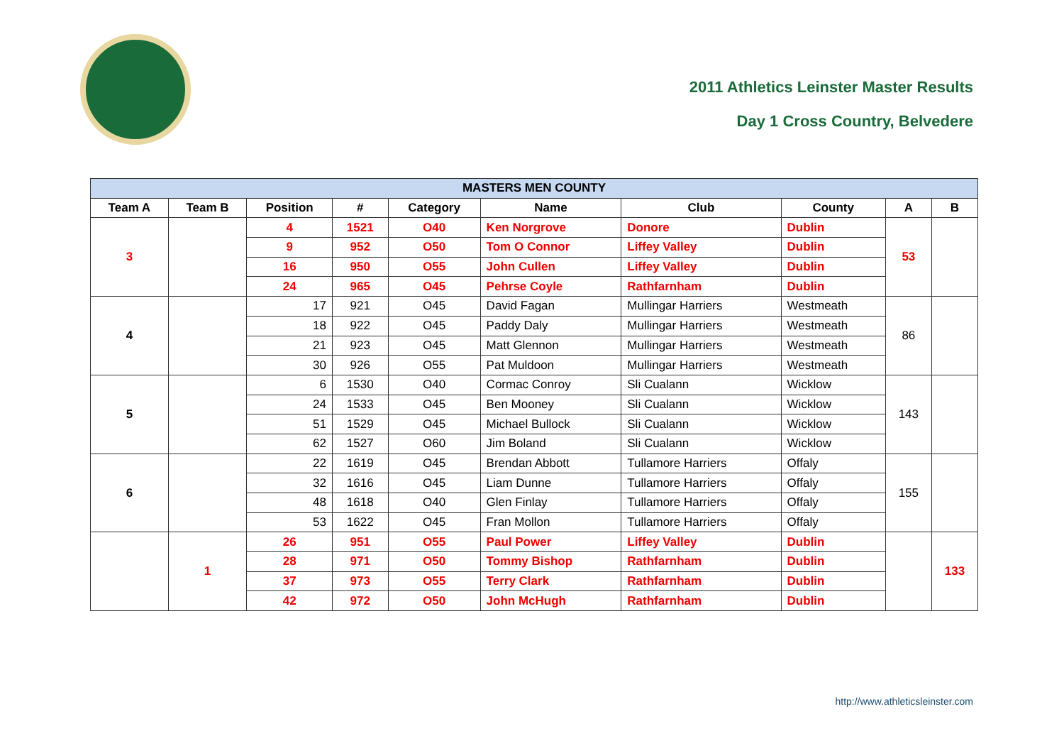2011 Athletics Leinster Master Results
Day 1 Cross Country, Belvedere
| MASTERS MEN COUNTY | | | | | | | | | |
| --- | --- | --- | --- | --- | --- | --- | --- | --- | --- |
| Team A | Team B | Position | # | Category | Name | Club | County | A | B |
| 3 | | 4 | 1521 | O40 | Ken Norgrove | Donore | Dublin | 53 | |
| | | 9 | 952 | O50 | Tom O Connor | Liffey Valley | Dublin | | |
| | | 16 | 950 | O55 | John Cullen | Liffey Valley | Dublin | | |
| | | 24 | 965 | O45 | Pehrse Coyle | Rathfarnham | Dublin | | |
| 4 | | 17 | 921 | O45 | David Fagan | Mullingar Harriers | Westmeath | 86 | |
| | | 18 | 922 | O45 | Paddy Daly | Mullingar Harriers | Westmeath | | |
| | | 21 | 923 | O45 | Matt Glennon | Mullingar Harriers | Westmeath | | |
| | | 30 | 926 | O55 | Pat Muldoon | Mullingar Harriers | Westmeath | | |
| 5 | | 6 | 1530 | O40 | Cormac Conroy | Sli Cualann | Wicklow | 143 | |
| | | 24 | 1533 | O45 | Ben Mooney | Sli Cualann | Wicklow | | |
| | | 51 | 1529 | O45 | Michael Bullock | Sli Cualann | Wicklow | | |
| | | 62 | 1527 | O60 | Jim Boland | Sli Cualann | Wicklow | | |
| 6 | | 22 | 1619 | O45 | Brendan Abbott | Tullamore Harriers | Offaly | 155 | |
| | | 32 | 1616 | O45 | Liam Dunne | Tullamore Harriers | Offaly | | |
| | | 48 | 1618 | O40 | Glen Finlay | Tullamore Harriers | Offaly | | |
| | | 53 | 1622 | O45 | Fran Mollon | Tullamore Harriers | Offaly | | |
| | 1 | 26 | 951 | O55 | Paul Power | Liffey Valley | Dublin | | 133 |
| | | 28 | 971 | O50 | Tommy Bishop | Rathfarnham | Dublin | | |
| | | 37 | 973 | O55 | Terry Clark | Rathfarnham | Dublin | | |
| | | 42 | 972 | O50 | John McHugh | Rathfarnham | Dublin | | |
http://www.athleticsleinster.com